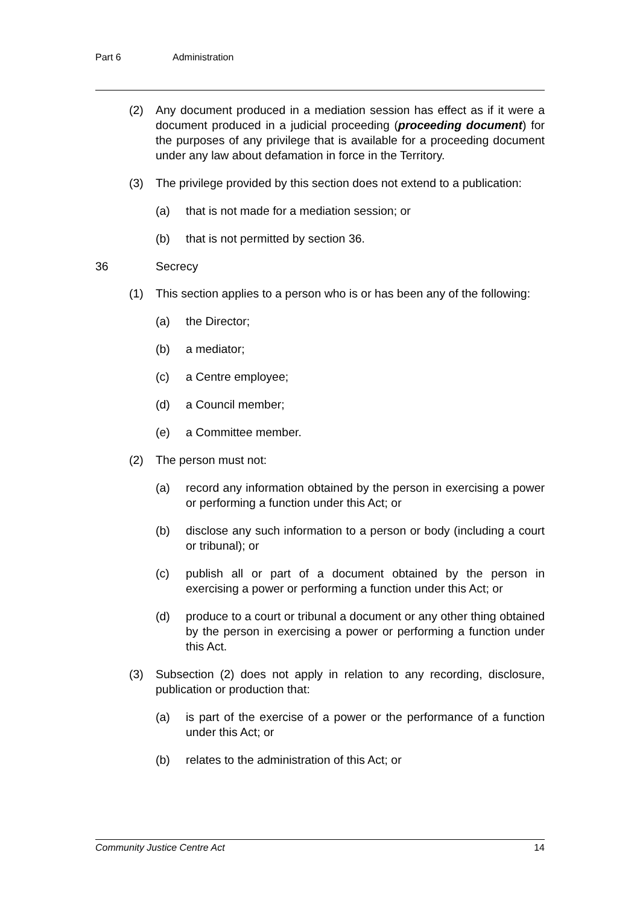Part 6 Administration
(2) Any document produced in a mediation session has effect as if it were a document produced in a judicial proceeding (proceeding document) for the purposes of any privilege that is available for a proceeding document under any law about defamation in force in the Territory.
(3) The privilege provided by this section does not extend to a publication:
(a) that is not made for a mediation session; or
(b) that is not permitted by section 36.
36 Secrecy
(1) This section applies to a person who is or has been any of the following:
(a) the Director;
(b) a mediator;
(c) a Centre employee;
(d) a Council member;
(e) a Committee member.
(2) The person must not:
(a) record any information obtained by the person in exercising a power or performing a function under this Act; or
(b) disclose any such information to a person or body (including a court or tribunal); or
(c) publish all or part of a document obtained by the person in exercising a power or performing a function under this Act; or
(d) produce to a court or tribunal a document or any other thing obtained by the person in exercising a power or performing a function under this Act.
(3) Subsection (2) does not apply in relation to any recording, disclosure, publication or production that:
(a) is part of the exercise of a power or the performance of a function under this Act; or
(b) relates to the administration of this Act; or
Community Justice Centre Act 14